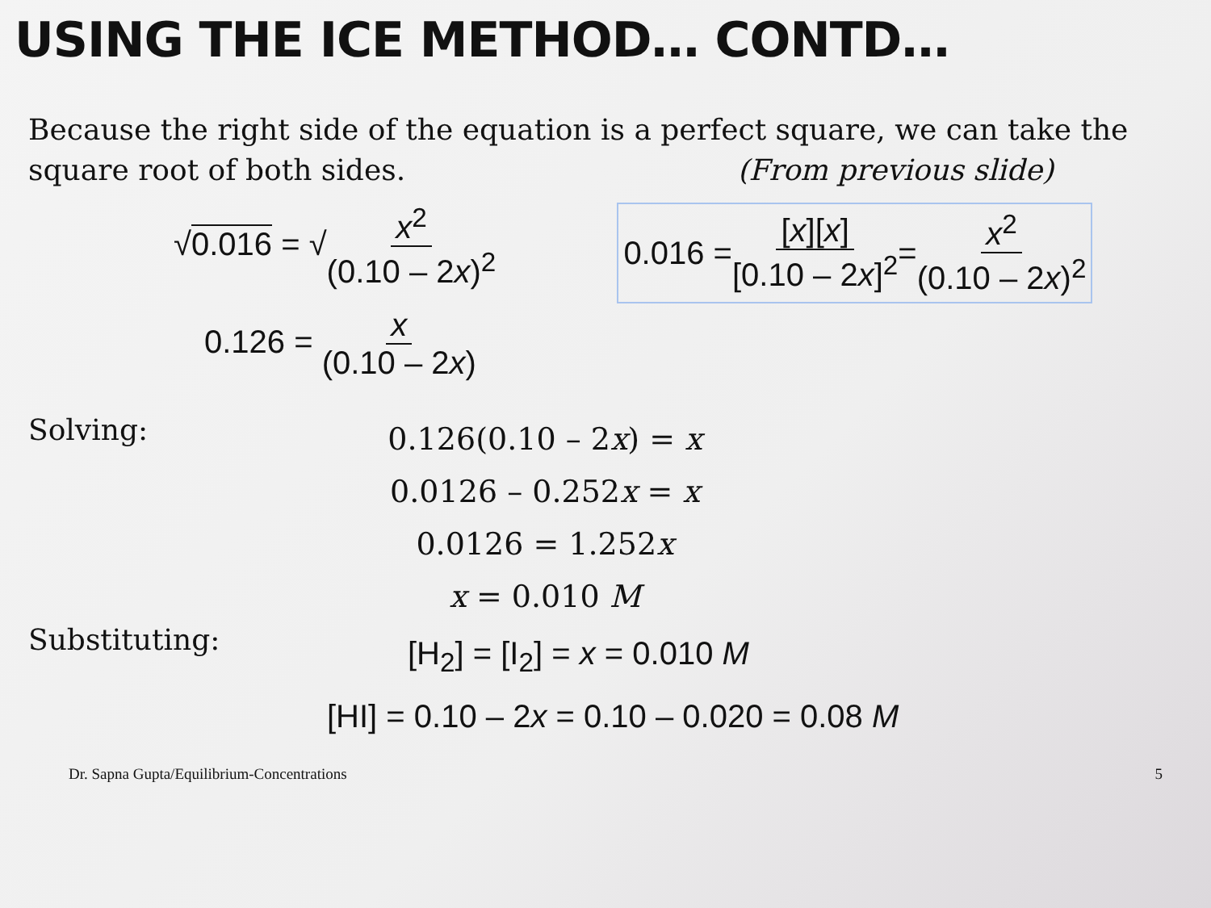USING THE ICE METHOD… CONTD…
Because the right side of the equation is a perfect square, we can take the
square root of both sides. (From previous slide)
√0.016 = √x<sup>2</sup> (0.10 – 2x)<sup>2</sup>
0.126 = x (0.10 – 2x)
0.016 = [x][x] [0.10 – 2x]<sup>2</sup> = x<sup>2</sup> (0.10 – 2x)<sup>2</sup>
Solving:
0.126(0.10 – 2x) = x
0.0126 – 0.252x = x
0.0126 = 1.252x
x = 0.010 M
Substituting:
[H<sub>2</sub>] = [I<sub>2</sub>] = x = 0.010 M
[HI] = 0.10 – 2x = 0.10 – 0.020 = 0.08 M
Dr. Sapna Gupta/Equilibrium-Concentrations 5